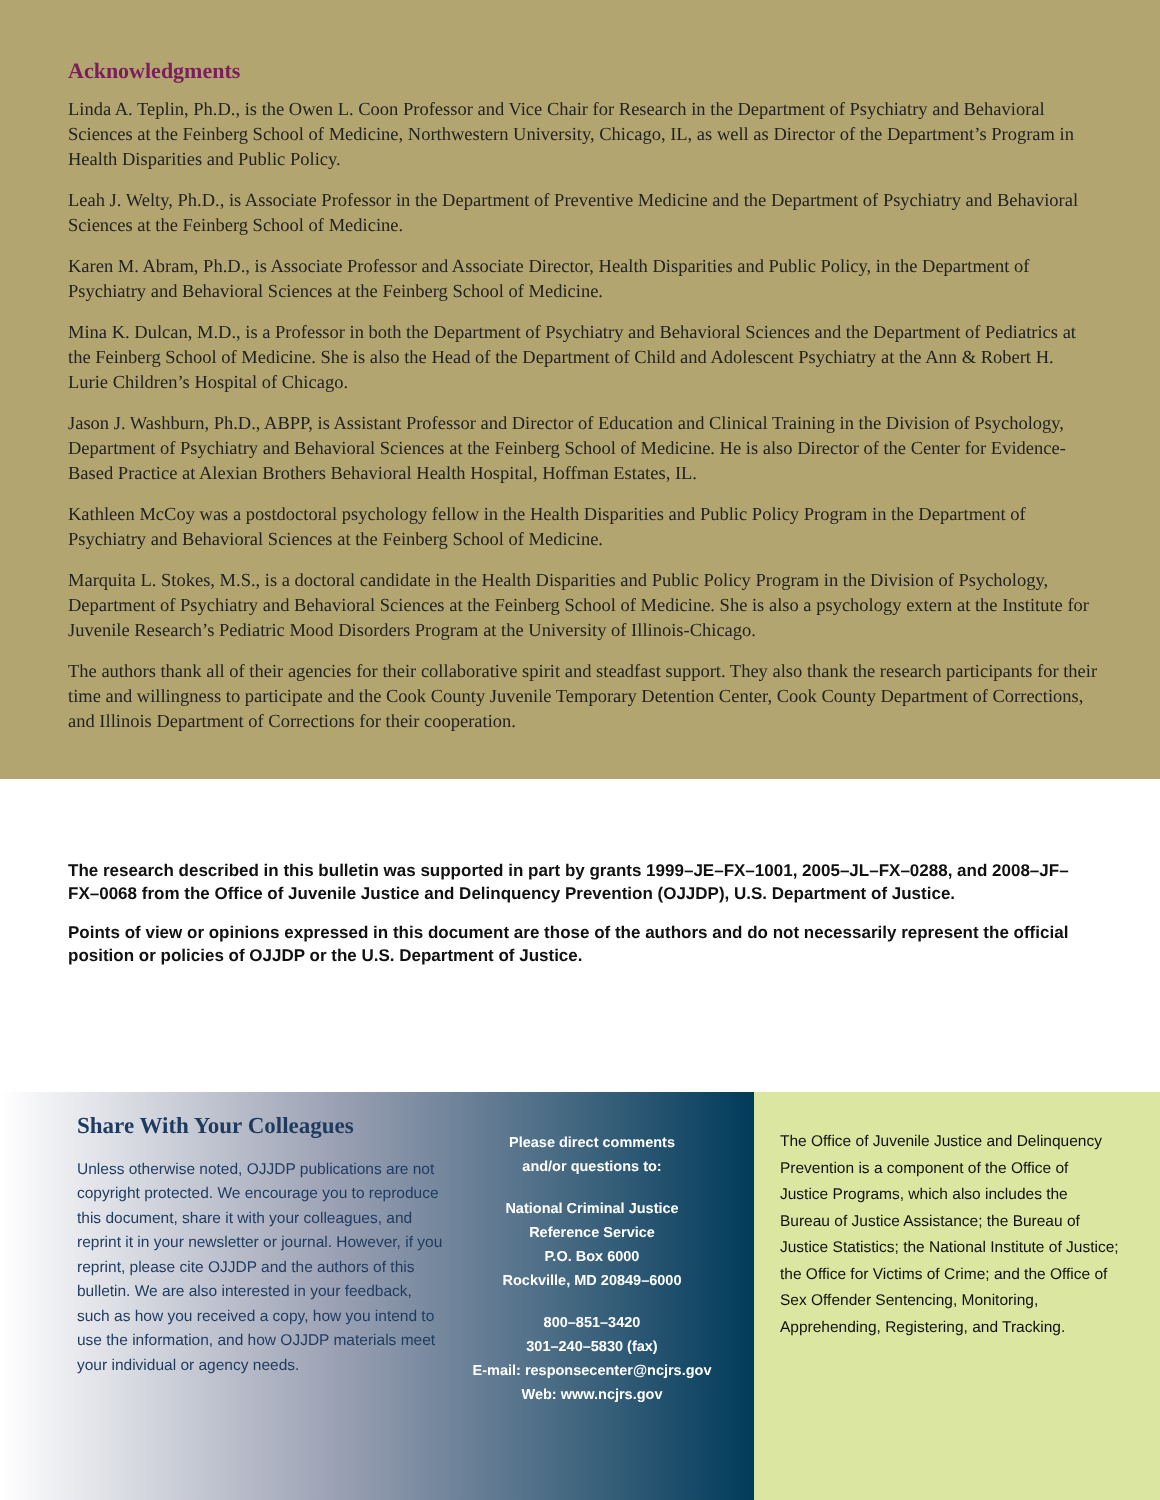Acknowledgments
Linda A. Teplin, Ph.D., is the Owen L. Coon Professor and Vice Chair for Research in the Department of Psychiatry and Behavioral Sciences at the Feinberg School of Medicine, Northwestern University, Chicago, IL, as well as Director of the Department’s Program in Health Disparities and Public Policy.
Leah J. Welty, Ph.D., is Associate Professor in the Department of Preventive Medicine and the Department of Psychiatry and Behavioral Sciences at the Feinberg School of Medicine.
Karen M. Abram, Ph.D., is Associate Professor and Associate Director, Health Disparities and Public Policy, in the Department of Psychiatry and Behavioral Sciences at the Feinberg School of Medicine.
Mina K. Dulcan, M.D., is a Professor in both the Department of Psychiatry and Behavioral Sciences and the Department of Pediatrics at the Feinberg School of Medicine. She is also the Head of the Department of Child and Adolescent Psychiatry at the Ann & Robert H. Lurie Children’s Hospital of Chicago.
Jason J. Washburn, Ph.D., ABPP, is Assistant Professor and Director of Education and Clinical Training in the Division of Psychology, Department of Psychiatry and Behavioral Sciences at the Feinberg School of Medicine. He is also Director of the Center for Evidence-Based Practice at Alexian Brothers Behavioral Health Hospital, Hoffman Estates, IL.
Kathleen McCoy was a postdoctoral psychology fellow in the Health Disparities and Public Policy Program in the Department of Psychiatry and Behavioral Sciences at the Feinberg School of Medicine.
Marquita L. Stokes, M.S., is a doctoral candidate in the Health Disparities and Public Policy Program in the Division of Psychology, Department of Psychiatry and Behavioral Sciences at the Feinberg School of Medicine. She is also a psychology extern at the Institute for Juvenile Research’s Pediatric Mood Disorders Program at the University of Illinois-Chicago.
The authors thank all of their agencies for their collaborative spirit and steadfast support. They also thank the research participants for their time and willingness to participate and the Cook County Juvenile Temporary Detention Center, Cook County Department of Corrections, and Illinois Department of Corrections for their cooperation.
The research described in this bulletin was supported in part by grants 1999–JE–FX–1001, 2005–JL–FX–0288, and 2008–JF–FX–0068 from the Office of Juvenile Justice and Delinquency Prevention (OJJDP), U.S. Department of Justice.
Points of view or opinions expressed in this document are those of the authors and do not necessarily represent the official position or policies of OJJDP or the U.S. Department of Justice.
Share With Your Colleagues
Unless otherwise noted, OJJDP publications are not copyright protected. We encourage you to reproduce this document, share it with your colleagues, and reprint it in your newsletter or journal. However, if you reprint, please cite OJJDP and the authors of this bulletin. We are also interested in your feedback, such as how you received a copy, how you intend to use the information, and how OJJDP materials meet your individual or agency needs.
Please direct comments
and/or questions to:
National Criminal Justice
Reference Service
P.O. Box 6000
Rockville, MD 20849–6000
800–851–3420
301–240–5830 (fax)
E-mail: responsecenter@ncjrs.gov
Web: www.ncjrs.gov
The Office of Juvenile Justice and Delinquency Prevention is a component of the Office of Justice Programs, which also includes the Bureau of Justice Assistance; the Bureau of Justice Statistics; the National Institute of Justice; the Office for Victims of Crime; and the Office of Sex Offender Sentencing, Monitoring, Apprehending, Registering, and Tracking.